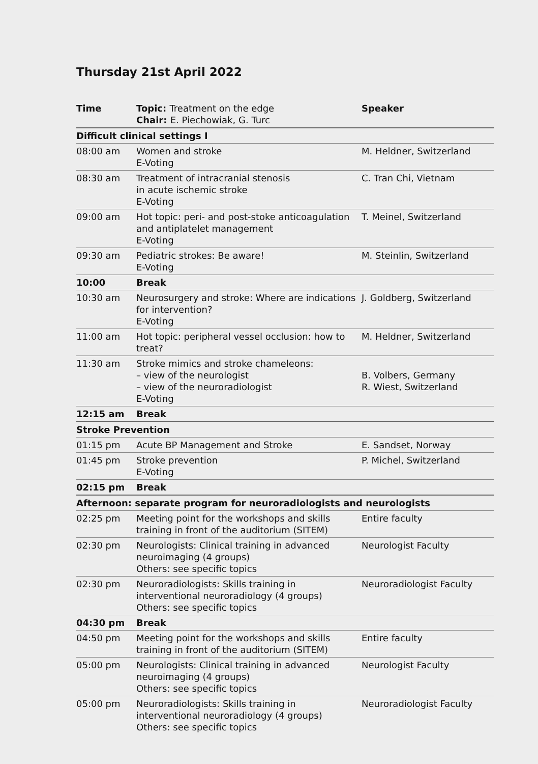Thursday 21st April 2022
| Time | Topic: Treatment on the edge Chair: E. Piechowiak, G. Turc | Speaker |
| --- | --- | --- |
| Difficult clinical settings I | | |
| 08:00 am | Women and stroke E-Voting | M. Heldner, Switzerland |
| 08:30 am | Treatment of intracranial stenosis in acute ischemic stroke E-Voting | C. Tran Chi, Vietnam |
| 09:00 am | Hot topic: peri- and post-stoke anticoagulation and antiplatelet management E-Voting | T. Meinel, Switzerland |
| 09:30 am | Pediatric strokes: Be aware! E-Voting | M. Steinlin, Switzerland |
| 10:00 | Break | |
| 10:30 am | Neurosurgery and stroke: Where are indications for intervention? E-Voting | J. Goldberg, Switzerland |
| 11:00 am | Hot topic: peripheral vessel occlusion: how to treat? | M. Heldner, Switzerland |
| 11:30 am | Stroke mimics and stroke chameleons: – view of the neurologist – view of the neuroradiologist E-Voting | B. Volbers, Germany R. Wiest, Switzerland |
| 12:15 am | Break | |
| Stroke Prevention | | |
| 01:15 pm | Acute BP Management and Stroke | E. Sandset, Norway |
| 01:45 pm | Stroke prevention E-Voting | P. Michel, Switzerland |
| 02:15 pm | Break | |
| Afternoon: separate program for neuroradiologists and neurologists | | |
| 02:25 pm | Meeting point for the workshops and skills training in front of the auditorium (SITEM) | Entire faculty |
| 02:30 pm | Neurologists: Clinical training in advanced neuroimaging (4 groups) Others: see specific topics | Neurologist Faculty |
| 02:30 pm | Neuroradiologists: Skills training in interventional neuroradiology (4 groups) Others: see specific topics | Neuroradiologist Faculty |
| 04:30 pm | Break | |
| 04:50 pm | Meeting point for the workshops and skills training in front of the auditorium (SITEM) | Entire faculty |
| 05:00 pm | Neurologists: Clinical training in advanced neuroimaging (4 groups) Others: see specific topics | Neurologist Faculty |
| 05:00 pm | Neuroradiologists: Skills training in interventional neuroradiology (4 groups) Others: see specific topics | Neuroradiologist Faculty |